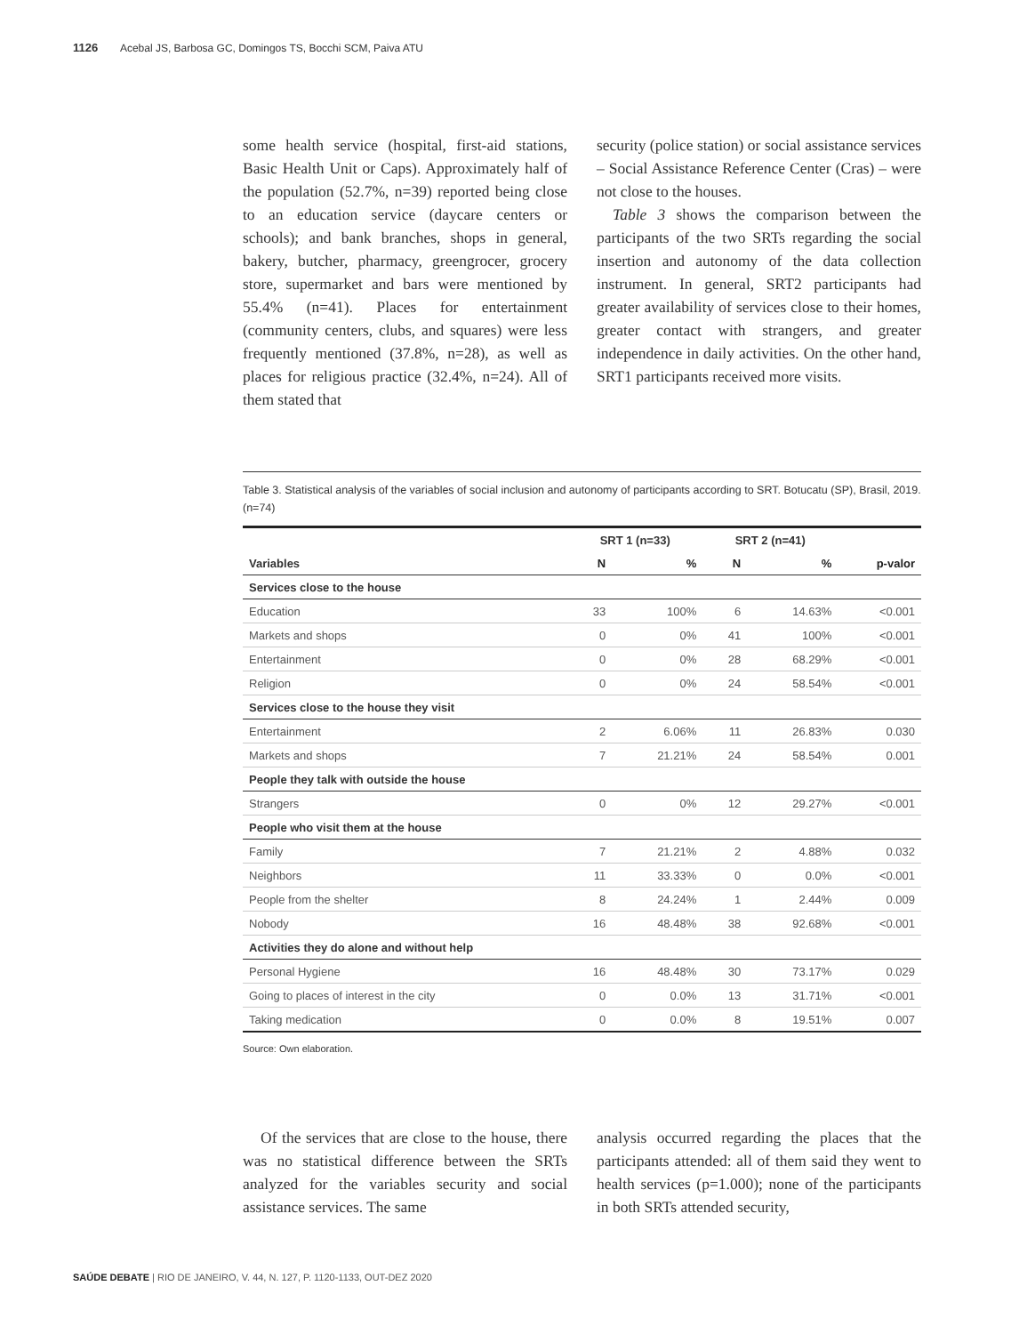1126 Acebal JS, Barbosa GC, Domingos TS, Bocchi SCM, Paiva ATU
some health service (hospital, first-aid stations, Basic Health Unit or Caps). Approximately half of the population (52.7%, n=39) reported being close to an education service (daycare centers or schools); and bank branches, shops in general, bakery, butcher, pharmacy, greengrocer, grocery store, supermarket and bars were mentioned by 55.4% (n=41). Places for entertainment (community centers, clubs, and squares) were less frequently mentioned (37.8%, n=28), as well as places for religious practice (32.4%, n=24). All of them stated that
security (police station) or social assistance services – Social Assistance Reference Center (Cras) – were not close to the houses.
Table 3 shows the comparison between the participants of the two SRTs regarding the social insertion and autonomy of the data collection instrument. In general, SRT2 participants had greater availability of services close to their homes, greater contact with strangers, and greater independence in daily activities. On the other hand, SRT1 participants received more visits.
Table 3. Statistical analysis of the variables of social inclusion and autonomy of participants according to SRT. Botucatu (SP), Brasil, 2019. (n=74)
| | SRT 1 (n=33) | | SRT 2 (n=41) | | |
| --- | --- | --- | --- | --- | --- |
| Variables | N | % | N | % | p-valor |
| Services close to the house | | | | | |
| Education | 33 | 100% | 6 | 14.63% | <0.001 |
| Markets and shops | 0 | 0% | 41 | 100% | <0.001 |
| Entertainment | 0 | 0% | 28 | 68.29% | <0.001 |
| Religion | 0 | 0% | 24 | 58.54% | <0.001 |
| Services close to the house they visit | | | | | |
| Entertainment | 2 | 6.06% | 11 | 26.83% | 0.030 |
| Markets and shops | 7 | 21.21% | 24 | 58.54% | 0.001 |
| People they talk with outside the house | | | | | |
| Strangers | 0 | 0% | 12 | 29.27% | <0.001 |
| People who visit them at the house | | | | | |
| Family | 7 | 21.21% | 2 | 4.88% | 0.032 |
| Neighbors | 11 | 33.33% | 0 | 0.0% | <0.001 |
| People from the shelter | 8 | 24.24% | 1 | 2.44% | 0.009 |
| Nobody | 16 | 48.48% | 38 | 92.68% | <0.001 |
| Activities they do alone and without help | | | | | |
| Personal Hygiene | 16 | 48.48% | 30 | 73.17% | 0.029 |
| Going to places of interest in the city | 0 | 0.0% | 13 | 31.71% | <0.001 |
| Taking medication | 0 | 0.0% | 8 | 19.51% | 0.007 |
Source: Own elaboration.
Of the services that are close to the house, there was no statistical difference between the SRTs analyzed for the variables security and social assistance services. The same
analysis occurred regarding the places that the participants attended: all of them said they went to health services (p=1.000); none of the participants in both SRTs attended security,
SAÚDE DEBATE | RIO DE JANEIRO, V. 44, N. 127, P. 1120-1133, OUT-DEZ 2020